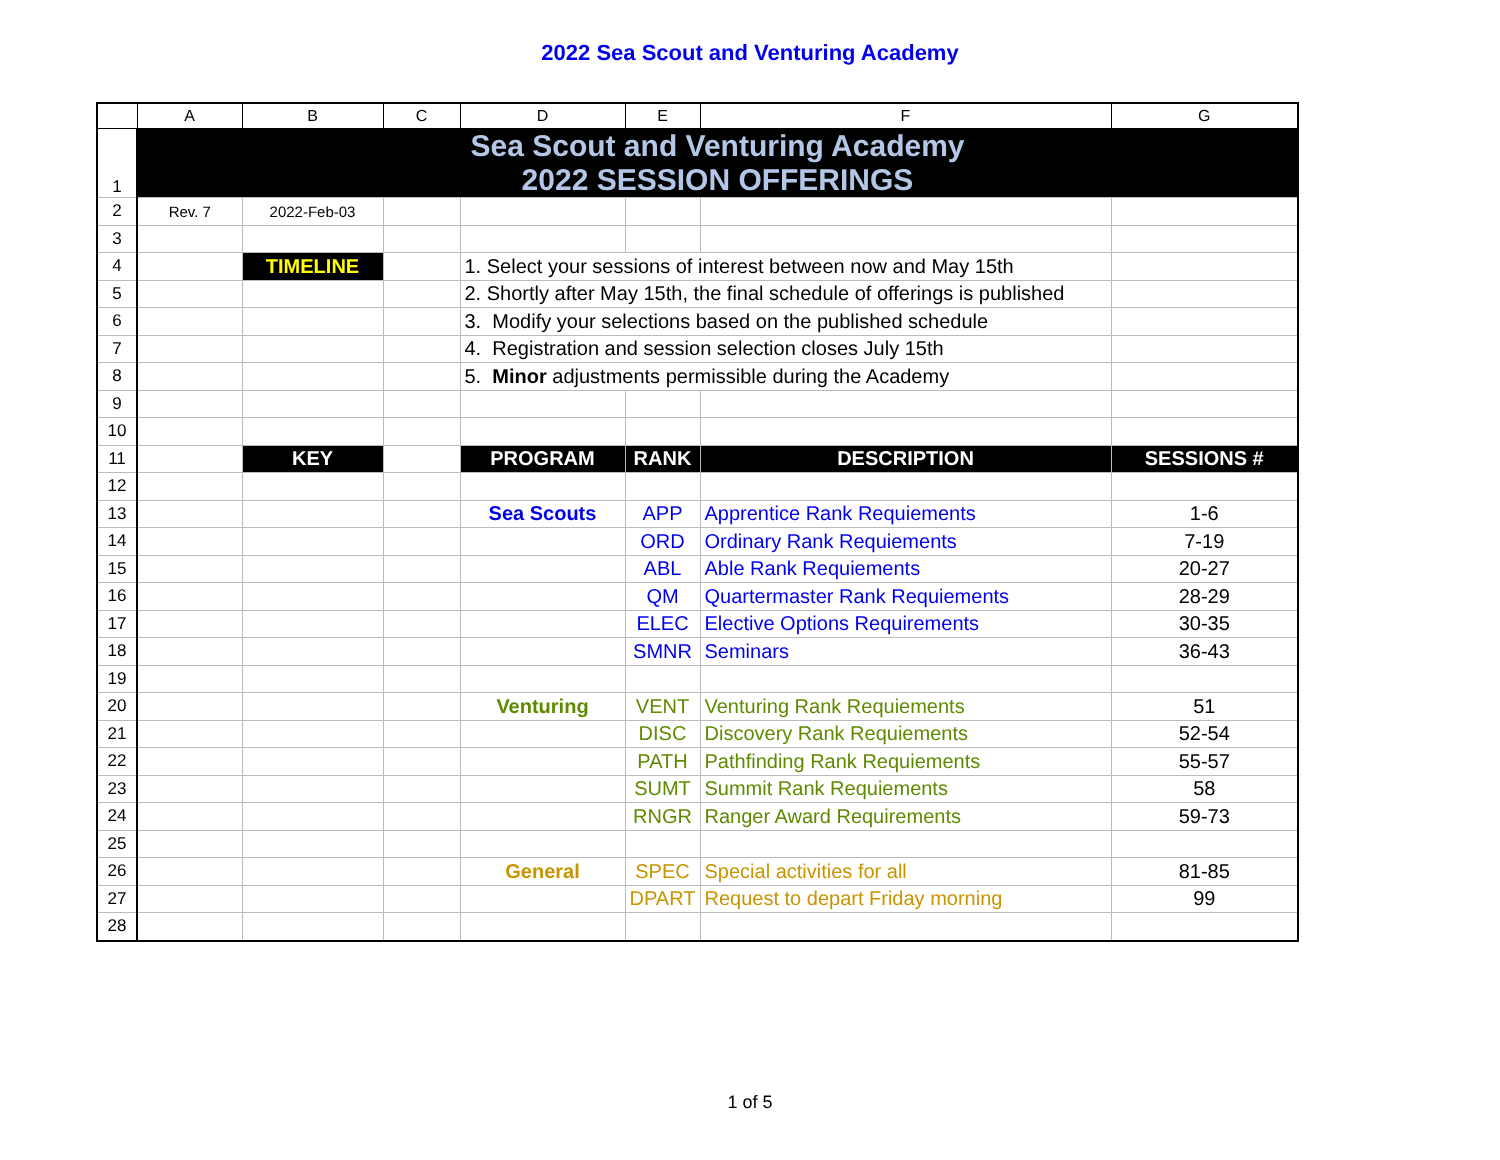2022 Sea Scout and Venturing Academy
| | A | B | C | D | E | F | G |
| --- | --- | --- | --- | --- | --- | --- | --- |
| 1 | Sea Scout and Venturing Academy 2022 SESSION OFFERINGS | | | | | | |
| 2 | Rev. 7 | 2022-Feb-03 | | | | | |
| 3 | | | | | | | |
| 4 | | TIMELINE | | 1. Select your sessions of interest between now and May 15th | | | |
| 5 | | | | 2. Shortly after May 15th, the final schedule of offerings is published | | | |
| 6 | | | | 3. Modify your selections based on the published schedule | | | |
| 7 | | | | 4. Registration and session selection closes July 15th | | | |
| 8 | | | | 5. Minor adjustments permissible during the Academy | | | |
| 9 | | | | | | | |
| 10 | | | | | | | |
| 11 | | KEY | | PROGRAM | RANK | DESCRIPTION | SESSIONS # |
| 12 | | | | | | | |
| 13 | | | | Sea Scouts | APP | Apprentice Rank Requiements | 1-6 |
| 14 | | | | | ORD | Ordinary Rank Requiements | 7-19 |
| 15 | | | | | ABL | Able Rank Requiements | 20-27 |
| 16 | | | | | QM | Quartermaster Rank Requiements | 28-29 |
| 17 | | | | | ELEC | Elective Options Requirements | 30-35 |
| 18 | | | | | SMNR | Seminars | 36-43 |
| 19 | | | | | | | |
| 20 | | | | Venturing | VENT | Venturing Rank Requiements | 51 |
| 21 | | | | | DISC | Discovery Rank Requiements | 52-54 |
| 22 | | | | | PATH | Pathfinding Rank Requiements | 55-57 |
| 23 | | | | | SUMT | Summit Rank Requiements | 58 |
| 24 | | | | | RNGR | Ranger Award Requirements | 59-73 |
| 25 | | | | | | | |
| 26 | | | | General | SPEC | Special activities for all | 81-85 |
| 27 | | | | | DPART | Request to depart Friday morning | 99 |
| 28 | | | | | | | |
1 of 5